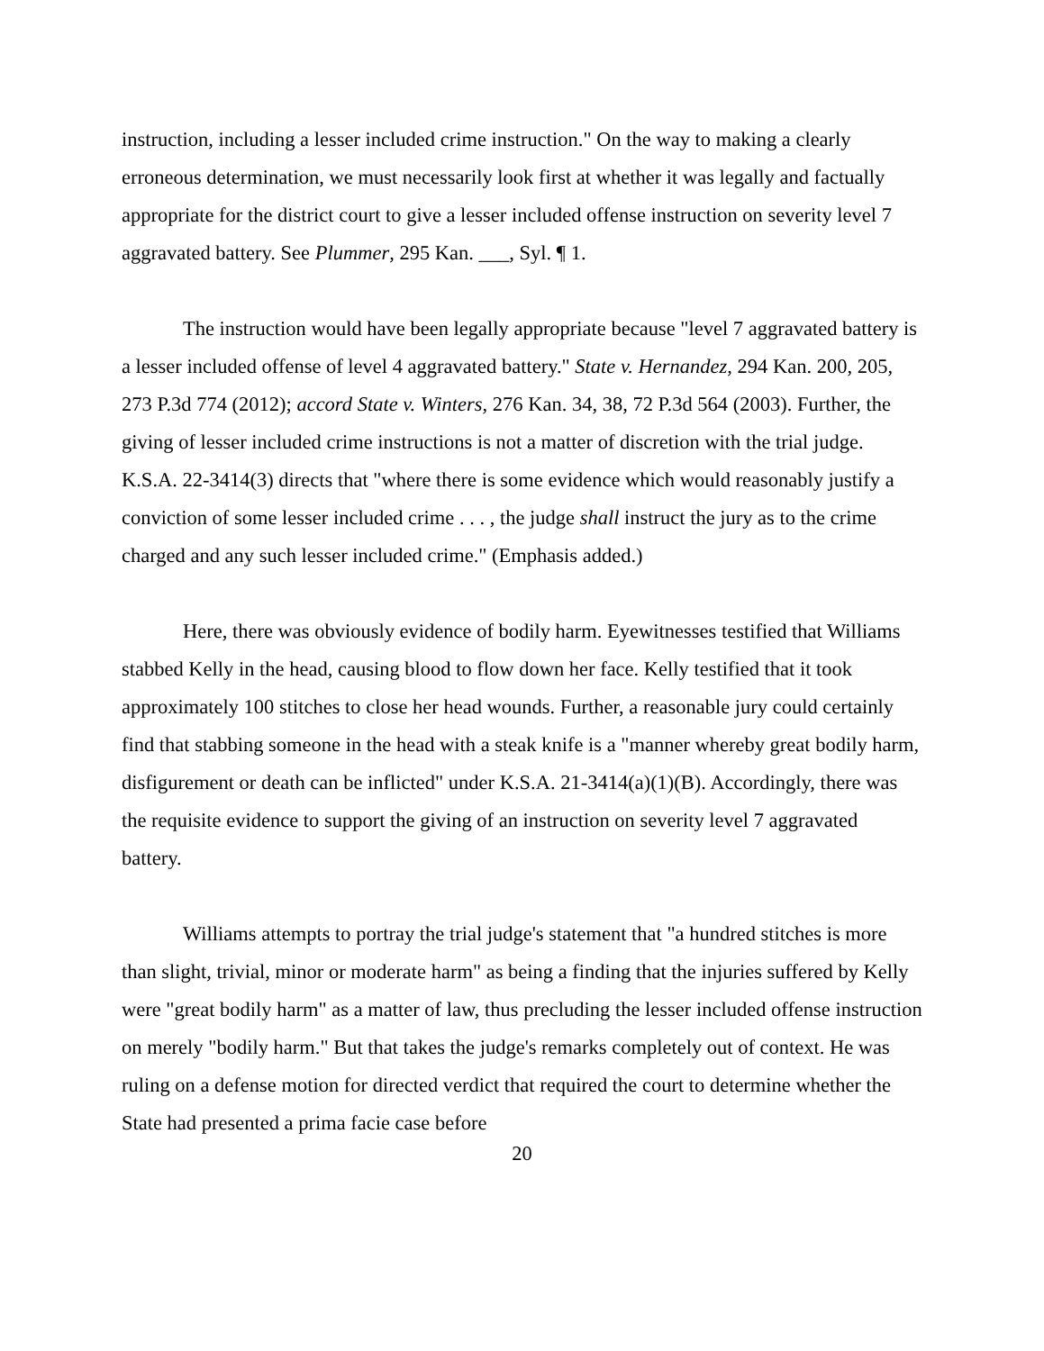instruction, including a lesser included crime instruction." On the way to making a clearly erroneous determination, we must necessarily look first at whether it was legally and factually appropriate for the district court to give a lesser included offense instruction on severity level 7 aggravated battery. See Plummer, 295 Kan. ___, Syl. ¶ 1.
The instruction would have been legally appropriate because "level 7 aggravated battery is a lesser included offense of level 4 aggravated battery." State v. Hernandez, 294 Kan. 200, 205, 273 P.3d 774 (2012); accord State v. Winters, 276 Kan. 34, 38, 72 P.3d 564 (2003). Further, the giving of lesser included crime instructions is not a matter of discretion with the trial judge. K.S.A. 22-3414(3) directs that "where there is some evidence which would reasonably justify a conviction of some lesser included crime . . . , the judge shall instruct the jury as to the crime charged and any such lesser included crime." (Emphasis added.)
Here, there was obviously evidence of bodily harm. Eyewitnesses testified that Williams stabbed Kelly in the head, causing blood to flow down her face. Kelly testified that it took approximately 100 stitches to close her head wounds. Further, a reasonable jury could certainly find that stabbing someone in the head with a steak knife is a "manner whereby great bodily harm, disfigurement or death can be inflicted" under K.S.A. 21-3414(a)(1)(B). Accordingly, there was the requisite evidence to support the giving of an instruction on severity level 7 aggravated battery.
Williams attempts to portray the trial judge's statement that "a hundred stitches is more than slight, trivial, minor or moderate harm" as being a finding that the injuries suffered by Kelly were "great bodily harm" as a matter of law, thus precluding the lesser included offense instruction on merely "bodily harm." But that takes the judge's remarks completely out of context. He was ruling on a defense motion for directed verdict that required the court to determine whether the State had presented a prima facie case before
20